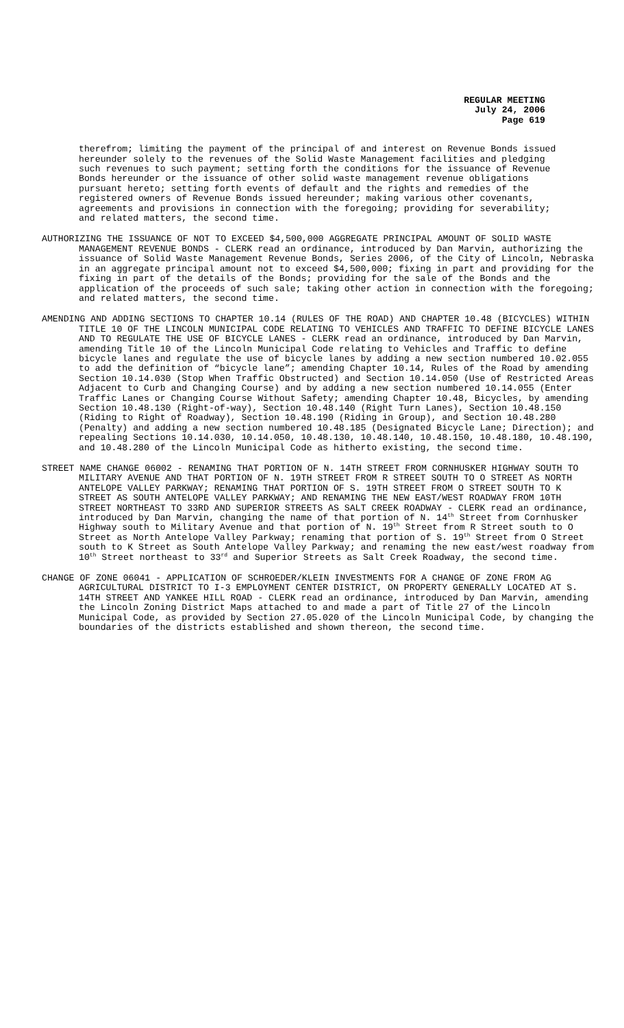REGULAR MEETING
July 24, 2006
Page 619
therefrom; limiting the payment of the principal of and interest on Revenue Bonds issued hereunder solely to the revenues of the Solid Waste Management facilities and pledging such revenues to such payment; setting forth the conditions for the issuance of Revenue Bonds hereunder or the issuance of other solid waste management revenue obligations pursuant hereto; setting forth events of default and the rights and remedies of the registered owners of Revenue Bonds issued hereunder; making various other covenants, agreements and provisions in connection with the foregoing; providing for severability; and related matters, the second time.
AUTHORIZING THE ISSUANCE OF NOT TO EXCEED $4,500,000 AGGREGATE PRINCIPAL AMOUNT OF SOLID WASTE MANAGEMENT REVENUE BONDS - CLERK read an ordinance, introduced by Dan Marvin, authorizing the issuance of Solid Waste Management Revenue Bonds, Series 2006, of the City of Lincoln, Nebraska in an aggregate principal amount not to exceed $4,500,000; fixing in part and providing for the fixing in part of the details of the Bonds; providing for the sale of the Bonds and the application of the proceeds of such sale; taking other action in connection with the foregoing; and related matters, the second time.
AMENDING AND ADDING SECTIONS TO CHAPTER 10.14 (RULES OF THE ROAD) AND CHAPTER 10.48 (BICYCLES) WITHIN TITLE 10 OF THE LINCOLN MUNICIPAL CODE RELATING TO VEHICLES AND TRAFFIC TO DEFINE BICYCLE LANES AND TO REGULATE THE USE OF BICYCLE LANES - CLERK read an ordinance, introduced by Dan Marvin, amending Title 10 of the Lincoln Municipal Code relating to Vehicles and Traffic to define bicycle lanes and regulate the use of bicycle lanes by adding a new section numbered 10.02.055 to add the definition of “bicycle lane”; amending Chapter 10.14, Rules of the Road by amending Section 10.14.030 (Stop When Traffic Obstructed) and Section 10.14.050 (Use of Restricted Areas Adjacent to Curb and Changing Course) and by adding a new section numbered 10.14.055 (Enter Traffic Lanes or Changing Course Without Safety; amending Chapter 10.48, Bicycles, by amending Section 10.48.130 (Right-of-way), Section 10.48.140 (Right Turn Lanes), Section 10.48.150 (Riding to Right of Roadway), Section 10.48.190 (Riding in Group), and Section 10.48.280 (Penalty) and adding a new section numbered 10.48.185 (Designated Bicycle Lane; Direction); and repealing Sections 10.14.030, 10.14.050, 10.48.130, 10.48.140, 10.48.150, 10.48.180, 10.48.190, and 10.48.280 of the Lincoln Municipal Code as hitherto existing, the second time.
STREET NAME CHANGE 06002 - RENAMING THAT PORTION OF N. 14TH STREET FROM CORNHUSKER HIGHWAY SOUTH TO MILITARY AVENUE AND THAT PORTION OF N. 19TH STREET FROM R STREET SOUTH TO O STREET AS NORTH ANTELOPE VALLEY PARKWAY; RENAMING THAT PORTION OF S. 19TH STREET FROM O STREET SOUTH TO K STREET AS SOUTH ANTELOPE VALLEY PARKWAY; AND RENAMING THE NEW EAST/WEST ROADWAY FROM 10TH STREET NORTHEAST TO 33RD AND SUPERIOR STREETS AS SALT CREEK ROADWAY - CLERK read an ordinance, introduced by Dan Marvin, changing the name of that portion of N. 14<sup>th</sup> Street from Cornhusker Highway south to Military Avenue and that portion of N. 19<sup>th</sup> Street from R Street south to O Street as North Antelope Valley Parkway; renaming that portion of S. 19<sup>th</sup> Street from O Street south to K Street as South Antelope Valley Parkway; and renaming the new east/west roadway from 10<sup>th</sup> Street northeast to 33<sup>rd</sup> and Superior Streets as Salt Creek Roadway, the second time.
CHANGE OF ZONE 06041 - APPLICATION OF SCHROEDER/KLEIN INVESTMENTS FOR A CHANGE OF ZONE FROM AG AGRICULTURAL DISTRICT TO I-3 EMPLOYMENT CENTER DISTRICT, ON PROPERTY GENERALLY LOCATED AT S. 14TH STREET AND YANKEE HILL ROAD - CLERK read an ordinance, introduced by Dan Marvin, amending the Lincoln Zoning District Maps attached to and made a part of Title 27 of the Lincoln Municipal Code, as provided by Section 27.05.020 of the Lincoln Municipal Code, by changing the boundaries of the districts established and shown thereon, the second time.